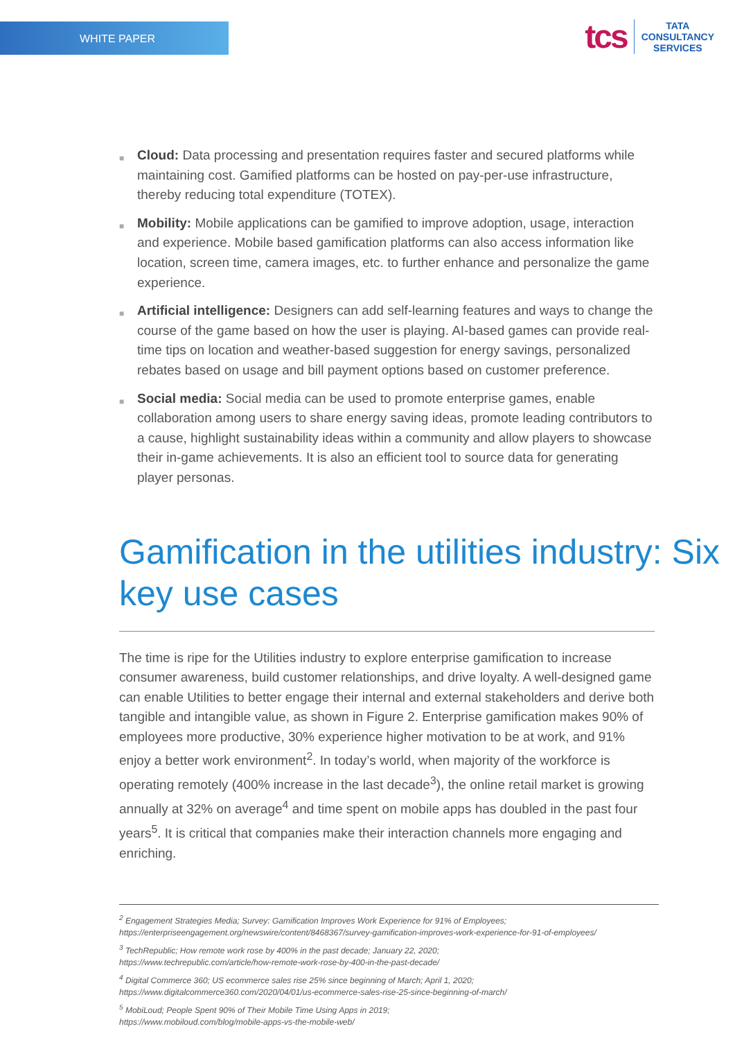WHITE PAPER
tcs TATA
CONSULTANCY
SERVICES
■ Cloud: Data processing and presentation requires faster and secured platforms while maintaining cost. Gamified platforms can be hosted on pay-per-use infrastructure, thereby reducing total expenditure (TOTEX).
■ Mobility: Mobile applications can be gamified to improve adoption, usage, interaction and experience. Mobile based gamification platforms can also access information like location, screen time, camera images, etc. to further enhance and personalize the game experience.
■ Artificial intelligence: Designers can add self-learning features and ways to change the course of the game based on how the user is playing. AI-based games can provide real-time tips on location and weather-based suggestion for energy savings, personalized rebates based on usage and bill payment options based on customer preference.
■ Social media: Social media can be used to promote enterprise games, enable collaboration among users to share energy saving ideas, promote leading contributors to a cause, highlight sustainability ideas within a community and allow players to showcase their in-game achievements. It is also an efficient tool to source data for generating player personas.
Gamification in the utilities industry: Six key use cases
The time is ripe for the Utilities industry to explore enterprise gamification to increase consumer awareness, build customer relationships, and drive loyalty. A well-designed game can enable Utilities to better engage their internal and external stakeholders and derive both tangible and intangible value, as shown in Figure 2. Enterprise gamification makes 90% of employees more productive, 30% experience higher motivation to be at work, and 91% enjoy a better work environment<sup>2</sup>. In today’s world, when majority of the workforce is operating remotely (400% increase in the last decade<sup>3</sup>), the online retail market is growing annually at 32% on average<sup>4</sup> and time spent on mobile apps has doubled in the past four years<sup>5</sup>. It is critical that companies make their interaction channels more engaging and enriching.
<sup>2</sup> Engagement Strategies Media; Survey: Gamification Improves Work Experience for 91% of Employees;
https://enterpriseengagement.org/newswire/content/8468367/survey-gamification-improves-work-experience-for-91-of-employees/
<sup>3</sup> TechRepublic; How remote work rose by 400% in the past decade; January 22, 2020;
https://www.techrepublic.com/article/how-remote-work-rose-by-400-in-the-past-decade/
<sup>4</sup> Digital Commerce 360; US ecommerce sales rise 25% since beginning of March; April 1, 2020;
https://www.digitalcommerce360.com/2020/04/01/us-ecommerce-sales-rise-25-since-beginning-of-march/
<sup>5</sup> MobiLoud; People Spent 90% of Their Mobile Time Using Apps in 2019;
https://www.mobiloud.com/blog/mobile-apps-vs-the-mobile-web/